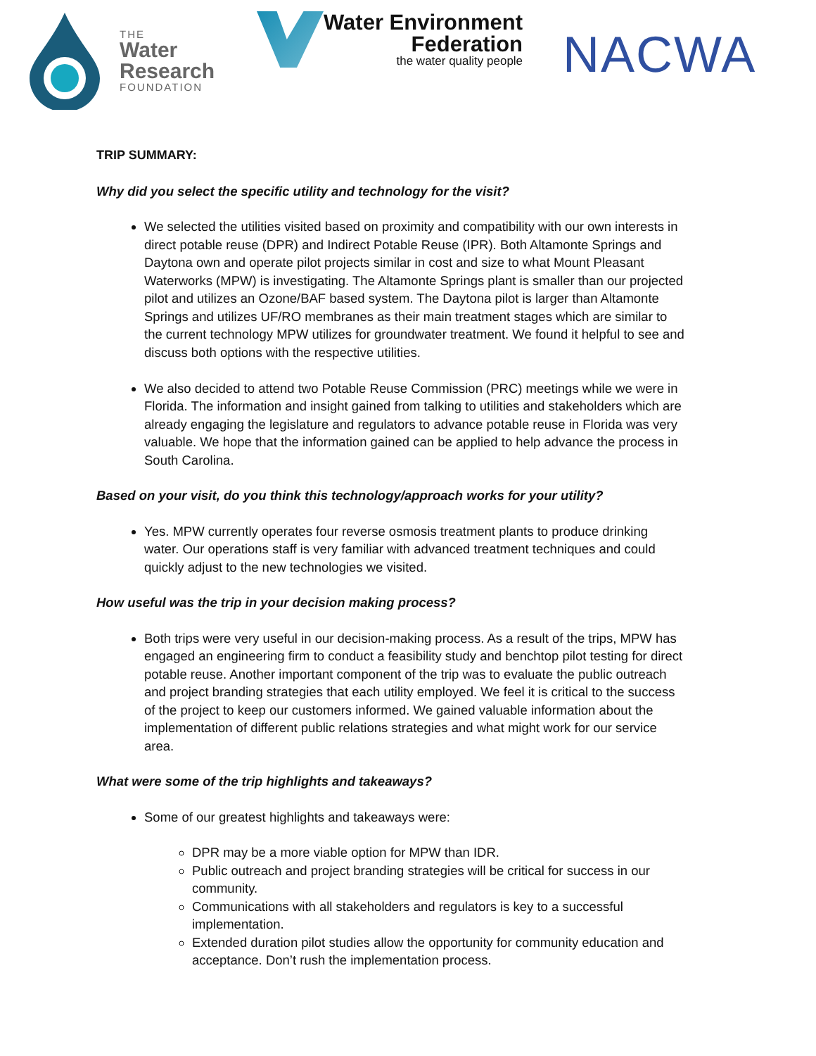THE
Water
Research
FOUNDATION
Water Environment
Federation
the water quality people
NACWA
TRIP SUMMARY:
Why did you select the specific utility and technology for the visit?
We selected the utilities visited based on proximity and compatibility with our own interests in direct potable reuse (DPR) and Indirect Potable Reuse (IPR). Both Altamonte Springs and Daytona own and operate pilot projects similar in cost and size to what Mount Pleasant Waterworks (MPW) is investigating. The Altamonte Springs plant is smaller than our projected pilot and utilizes an Ozone/BAF based system. The Daytona pilot is larger than Altamonte Springs and utilizes UF/RO membranes as their main treatment stages which are similar to the current technology MPW utilizes for groundwater treatment. We found it helpful to see and discuss both options with the respective utilities.
We also decided to attend two Potable Reuse Commission (PRC) meetings while we were in Florida. The information and insight gained from talking to utilities and stakeholders which are already engaging the legislature and regulators to advance potable reuse in Florida was very valuable. We hope that the information gained can be applied to help advance the process in South Carolina.
Based on your visit, do you think this technology/approach works for your utility?
Yes. MPW currently operates four reverse osmosis treatment plants to produce drinking water. Our operations staff is very familiar with advanced treatment techniques and could quickly adjust to the new technologies we visited.
How useful was the trip in your decision making process?
Both trips were very useful in our decision-making process. As a result of the trips, MPW has engaged an engineering firm to conduct a feasibility study and benchtop pilot testing for direct potable reuse. Another important component of the trip was to evaluate the public outreach and project branding strategies that each utility employed. We feel it is critical to the success of the project to keep our customers informed. We gained valuable information about the implementation of different public relations strategies and what might work for our service area.
What were some of the trip highlights and takeaways?
Some of our greatest highlights and takeaways were:
DPR may be a more viable option for MPW than IDR.
Public outreach and project branding strategies will be critical for success in our community.
Communications with all stakeholders and regulators is key to a successful implementation.
Extended duration pilot studies allow the opportunity for community education and acceptance. Don’t rush the implementation process.